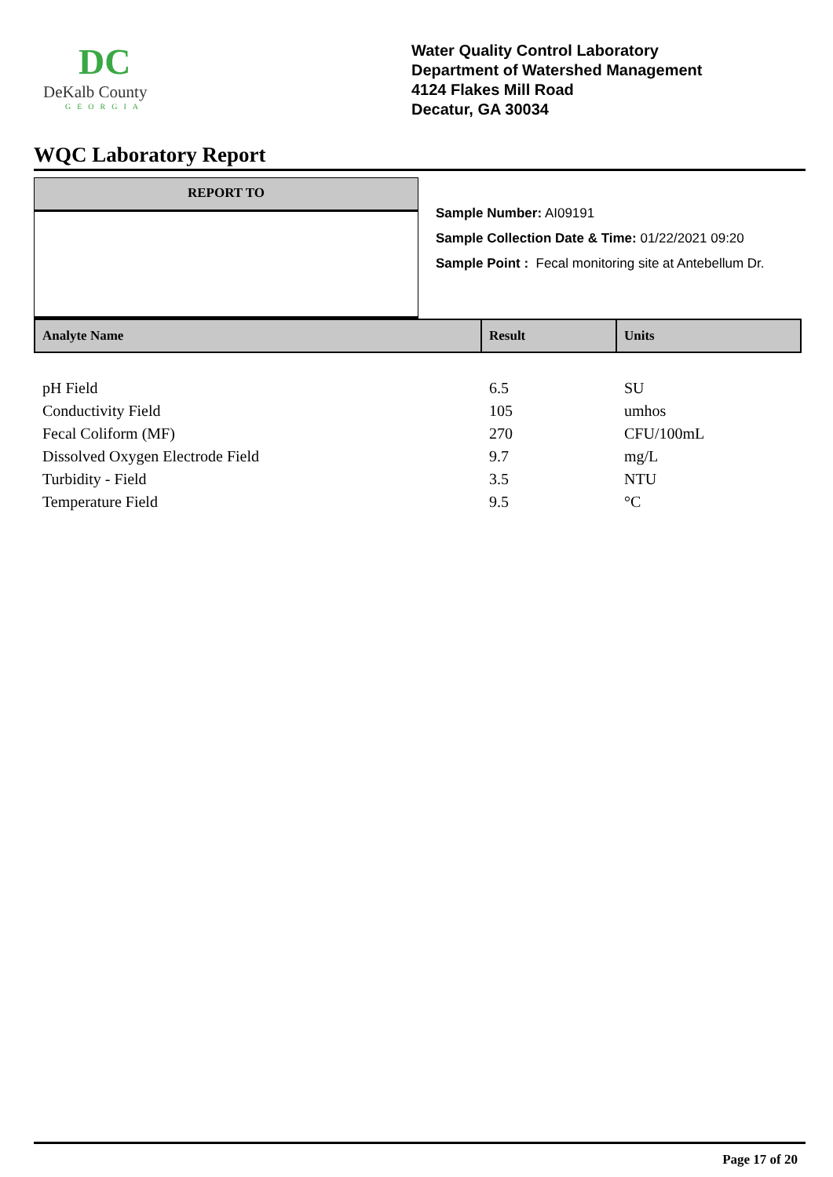DC
DeKalb County
GEORGIA
Water Quality Control Laboratory
Department of Watershed Management
4124 Flakes Mill Road
Decatur, GA 30034
WQC Laboratory Report
REPORT TO
Sample Number: AI09191
Sample Collection Date & Time: 01/22/2021 09:20
Sample Point : Fecal monitoring site at Antebellum Dr.
| Analyte Name | Result | Units |
| --- | --- | --- |
| pH Field | 6.5 | SU |
| Conductivity Field | 105 | umhos |
| Fecal Coliform (MF) | 270 | CFU/100mL |
| Dissolved Oxygen Electrode Field | 9.7 | mg/L |
| Turbidity - Field | 3.5 | NTU |
| Temperature Field | 9.5 | °C |
Page 17 of 20